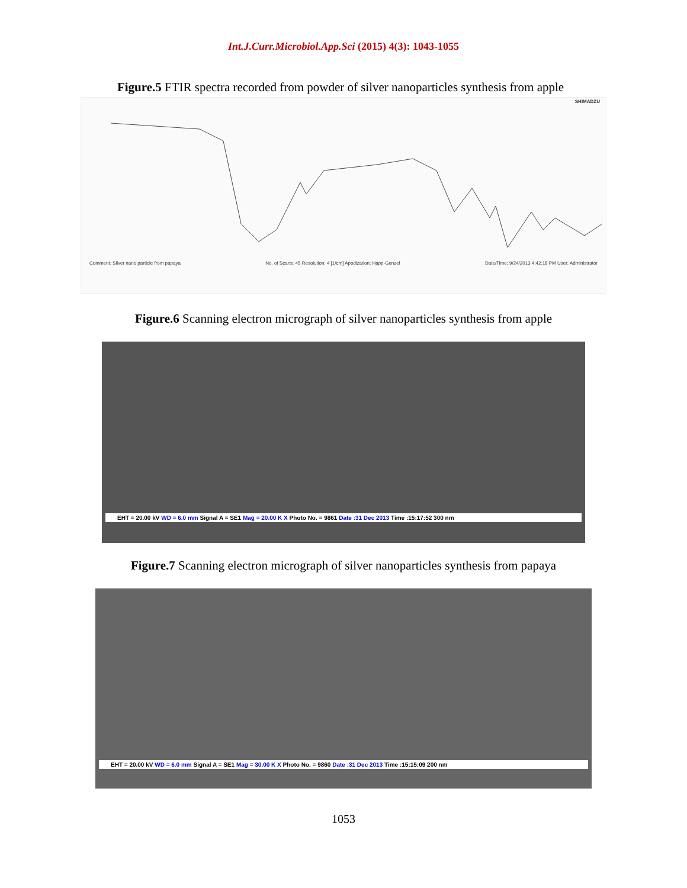Int.J.Curr.Microbiol.App.Sci (2015) 4(3): 1043-1055
Figure.5 FTIR spectra recorded from powder of silver nanoparticles synthesis from apple
SHIMADZU
Comment; Silver nano particle from papaya No. of Scans: 45 Resolution; 4 [1/cm] Apodization; Happ-Genzel Date/Time; 9/24/2013 4:42:18 PM User: Administrator
Figure.6 Scanning electron micrograph of silver nanoparticles synthesis from apple
EHT = 20.00 kV WD = 6.0 mm Signal A = SE1 Mag = 20.00 K X Photo No. = 9861 Date :31 Dec 2013 Time :15:17:52 300 nm
Figure.7 Scanning electron micrograph of silver nanoparticles synthesis from papaya
EHT = 20.00 kV WD = 6.0 mm Signal A = SE1 Mag = 30.00 K X Photo No. = 9860 Date :31 Dec 2013 Time :15:15:09 200 nm
1053